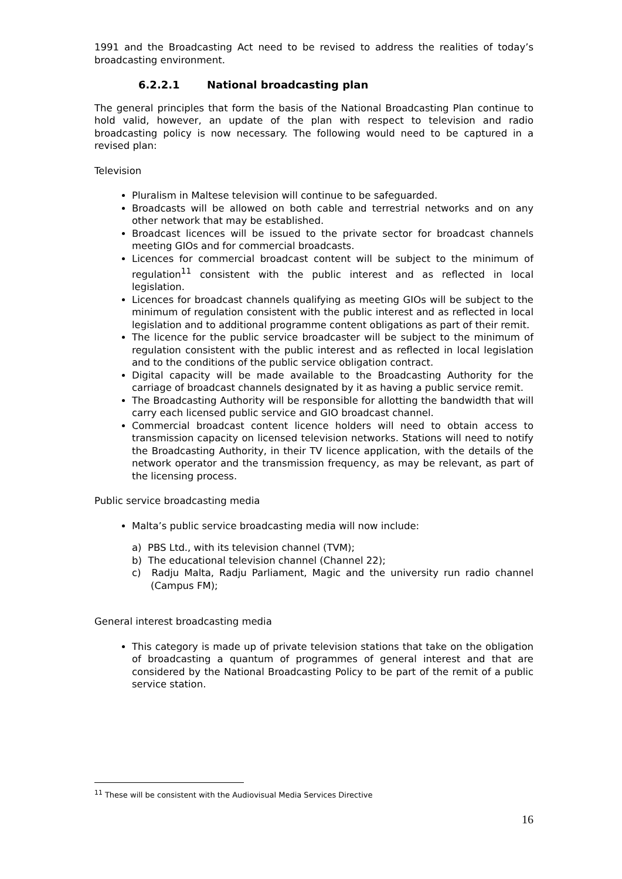1991 and the Broadcasting Act need to be revised to address the realities of today’s broadcasting environment.
6.2.2.1 National broadcasting plan
The general principles that form the basis of the National Broadcasting Plan continue to hold valid, however, an update of the plan with respect to television and radio broadcasting policy is now necessary. The following would need to be captured in a revised plan:
Television
Pluralism in Maltese television will continue to be safeguarded.
Broadcasts will be allowed on both cable and terrestrial networks and on any other network that may be established.
Broadcast licences will be issued to the private sector for broadcast channels meeting GIOs and for commercial broadcasts.
Licences for commercial broadcast content will be subject to the minimum of regulation<sup>11</sup> consistent with the public interest and as reflected in local legislation.
Licences for broadcast channels qualifying as meeting GIOs will be subject to the minimum of regulation consistent with the public interest and as reflected in local legislation and to additional programme content obligations as part of their remit.
The licence for the public service broadcaster will be subject to the minimum of regulation consistent with the public interest and as reflected in local legislation and to the conditions of the public service obligation contract.
Digital capacity will be made available to the Broadcasting Authority for the carriage of broadcast channels designated by it as having a public service remit.
The Broadcasting Authority will be responsible for allotting the bandwidth that will carry each licensed public service and GIO broadcast channel.
Commercial broadcast content licence holders will need to obtain access to transmission capacity on licensed television networks. Stations will need to notify the Broadcasting Authority, in their TV licence application, with the details of the network operator and the transmission frequency, as may be relevant, as part of the licensing process.
Public service broadcasting media
Malta’s public service broadcasting media will now include:
a) PBS Ltd., with its television channel (TVM);
b) The educational television channel (Channel 22);
c) Radju Malta, Radju Parliament, Magic and the university run radio channel (Campus FM);
General interest broadcasting media
This category is made up of private television stations that take on the obligation of broadcasting a quantum of programmes of general interest and that are considered by the National Broadcasting Policy to be part of the remit of a public service station.
<sup>11</sup> These will be consistent with the Audiovisual Media Services Directive
16